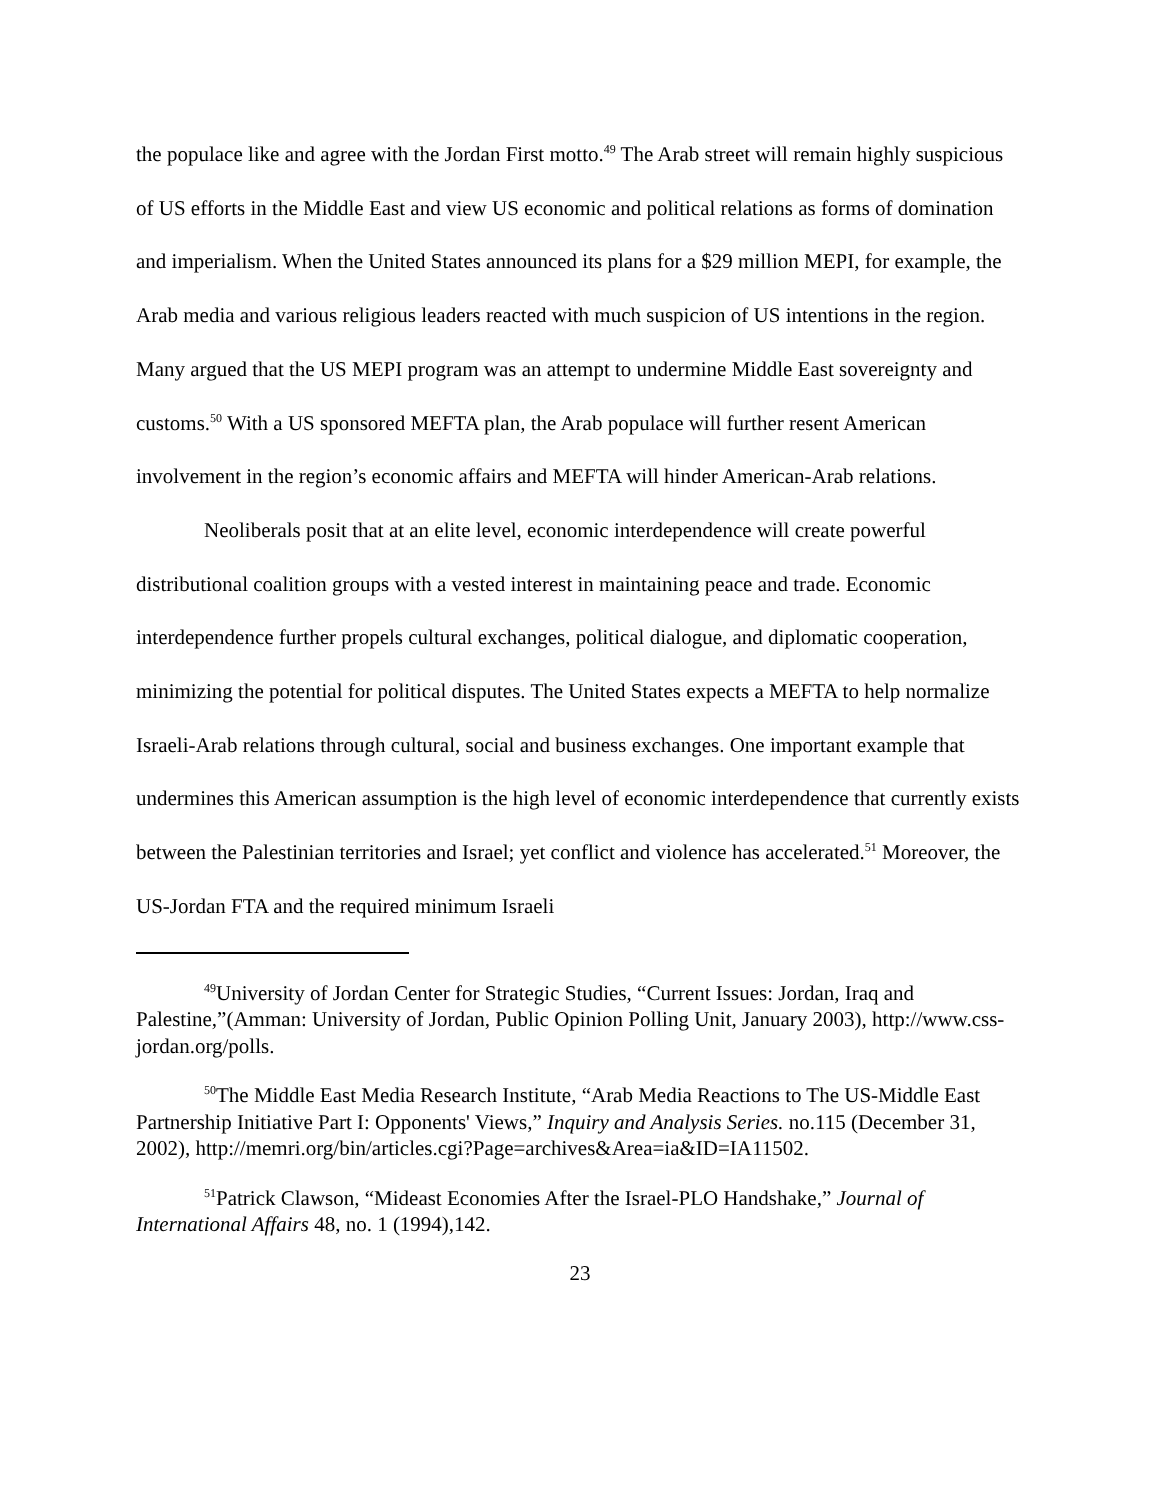the populace like and agree with the Jordan First motto.<sup>49</sup> The Arab street will remain highly suspicious of US efforts in the Middle East and view US economic and political relations as forms of domination and imperialism. When the United States announced its plans for a $29 million MEPI, for example, the Arab media and various religious leaders reacted with much suspicion of US intentions in the region. Many argued that the US MEPI program was an attempt to undermine Middle East sovereignty and customs.<sup>50</sup> With a US sponsored MEFTA plan, the Arab populace will further resent American involvement in the region’s economic affairs and MEFTA will hinder American-Arab relations.
Neoliberals posit that at an elite level, economic interdependence will create powerful distributional coalition groups with a vested interest in maintaining peace and trade. Economic interdependence further propels cultural exchanges, political dialogue, and diplomatic cooperation, minimizing the potential for political disputes. The United States expects a MEFTA to help normalize Israeli-Arab relations through cultural, social and business exchanges. One important example that undermines this American assumption is the high level of economic interdependence that currently exists between the Palestinian territories and Israel; yet conflict and violence has accelerated.<sup>51</sup> Moreover, the US-Jordan FTA and the required minimum Israeli
<sup>49</sup> University of Jordan Center for Strategic Studies, “Current Issues: Jordan, Iraq and Palestine,”(Amman: University of Jordan, Public Opinion Polling Unit, January 2003), http://www.css-jordan.org/polls.
<sup>50</sup> The Middle East Media Research Institute, “Arab Media Reactions to The US-Middle East Partnership Initiative Part I: Opponents' Views,” Inquiry and Analysis Series. no.115 (December 31, 2002), http://memri.org/bin/articles.cgi?Page=archives&Area=ia&ID=IA11502.
<sup>51</sup> Patrick Clawson, “Mideast Economies After the Israel-PLO Handshake,” Journal of International Affairs 48, no. 1 (1994),142.
23